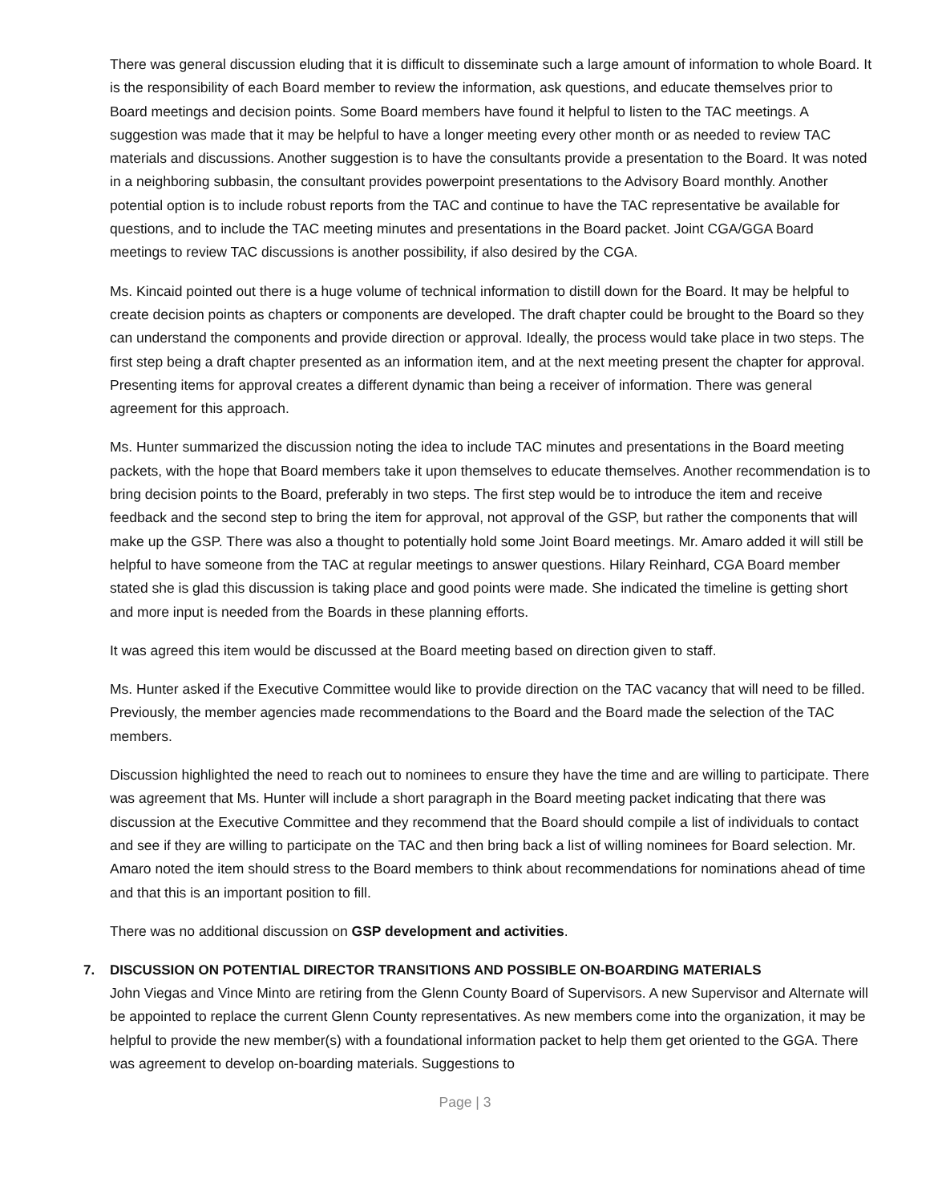There was general discussion eluding that it is difficult to disseminate such a large amount of information to whole Board. It is the responsibility of each Board member to review the information, ask questions, and educate themselves prior to Board meetings and decision points. Some Board members have found it helpful to listen to the TAC meetings. A suggestion was made that it may be helpful to have a longer meeting every other month or as needed to review TAC materials and discussions. Another suggestion is to have the consultants provide a presentation to the Board. It was noted in a neighboring subbasin, the consultant provides powerpoint presentations to the Advisory Board monthly. Another potential option is to include robust reports from the TAC and continue to have the TAC representative be available for questions, and to include the TAC meeting minutes and presentations in the Board packet. Joint CGA/GGA Board meetings to review TAC discussions is another possibility, if also desired by the CGA.
Ms. Kincaid pointed out there is a huge volume of technical information to distill down for the Board. It may be helpful to create decision points as chapters or components are developed. The draft chapter could be brought to the Board so they can understand the components and provide direction or approval. Ideally, the process would take place in two steps. The first step being a draft chapter presented as an information item, and at the next meeting present the chapter for approval. Presenting items for approval creates a different dynamic than being a receiver of information. There was general agreement for this approach.
Ms. Hunter summarized the discussion noting the idea to include TAC minutes and presentations in the Board meeting packets, with the hope that Board members take it upon themselves to educate themselves. Another recommendation is to bring decision points to the Board, preferably in two steps. The first step would be to introduce the item and receive feedback and the second step to bring the item for approval, not approval of the GSP, but rather the components that will make up the GSP. There was also a thought to potentially hold some Joint Board meetings. Mr. Amaro added it will still be helpful to have someone from the TAC at regular meetings to answer questions. Hilary Reinhard, CGA Board member stated she is glad this discussion is taking place and good points were made. She indicated the timeline is getting short and more input is needed from the Boards in these planning efforts.
It was agreed this item would be discussed at the Board meeting based on direction given to staff.
Ms. Hunter asked if the Executive Committee would like to provide direction on the TAC vacancy that will need to be filled. Previously, the member agencies made recommendations to the Board and the Board made the selection of the TAC members.
Discussion highlighted the need to reach out to nominees to ensure they have the time and are willing to participate. There was agreement that Ms. Hunter will include a short paragraph in the Board meeting packet indicating that there was discussion at the Executive Committee and they recommend that the Board should compile a list of individuals to contact and see if they are willing to participate on the TAC and then bring back a list of willing nominees for Board selection. Mr. Amaro noted the item should stress to the Board members to think about recommendations for nominations ahead of time and that this is an important position to fill.
There was no additional discussion on GSP development and activities.
7. DISCUSSION ON POTENTIAL DIRECTOR TRANSITIONS AND POSSIBLE ON-BOARDING MATERIALS
John Viegas and Vince Minto are retiring from the Glenn County Board of Supervisors. A new Supervisor and Alternate will be appointed to replace the current Glenn County representatives. As new members come into the organization, it may be helpful to provide the new member(s) with a foundational information packet to help them get oriented to the GGA. There was agreement to develop on-boarding materials. Suggestions to
Page | 3